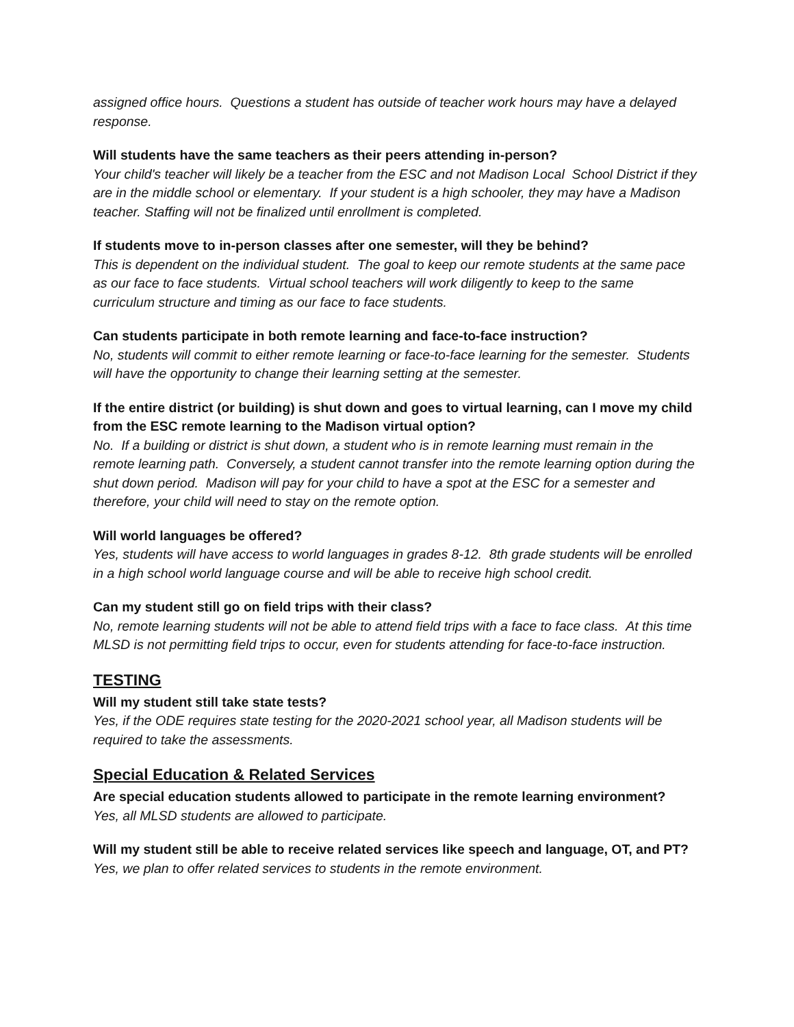assigned office hours. Questions a student has outside of teacher work hours may have a delayed response.
Will students have the same teachers as their peers attending in-person?
Your child's teacher will likely be a teacher from the ESC and not Madison Local School District if they are in the middle school or elementary. If your student is a high schooler, they may have a Madison teacher. Staffing will not be finalized until enrollment is completed.
If students move to in-person classes after one semester, will they be behind?
This is dependent on the individual student. The goal to keep our remote students at the same pace as our face to face students. Virtual school teachers will work diligently to keep to the same curriculum structure and timing as our face to face students.
Can students participate in both remote learning and face-to-face instruction?
No, students will commit to either remote learning or face-to-face learning for the semester. Students will have the opportunity to change their learning setting at the semester.
If the entire district (or building) is shut down and goes to virtual learning, can I move my child from the ESC remote learning to the Madison virtual option?
No. If a building or district is shut down, a student who is in remote learning must remain in the remote learning path. Conversely, a student cannot transfer into the remote learning option during the shut down period. Madison will pay for your child to have a spot at the ESC for a semester and therefore, your child will need to stay on the remote option.
Will world languages be offered?
Yes, students will have access to world languages in grades 8-12. 8th grade students will be enrolled in a high school world language course and will be able to receive high school credit.
Can my student still go on field trips with their class?
No, remote learning students will not be able to attend field trips with a face to face class. At this time MLSD is not permitting field trips to occur, even for students attending for face-to-face instruction.
TESTING
Will my student still take state tests?
Yes, if the ODE requires state testing for the 2020-2021 school year, all Madison students will be required to take the assessments.
Special Education & Related Services
Are special education students allowed to participate in the remote learning environment?
Yes, all MLSD students are allowed to participate.
Will my student still be able to receive related services like speech and language, OT, and PT?
Yes, we plan to offer related services to students in the remote environment.